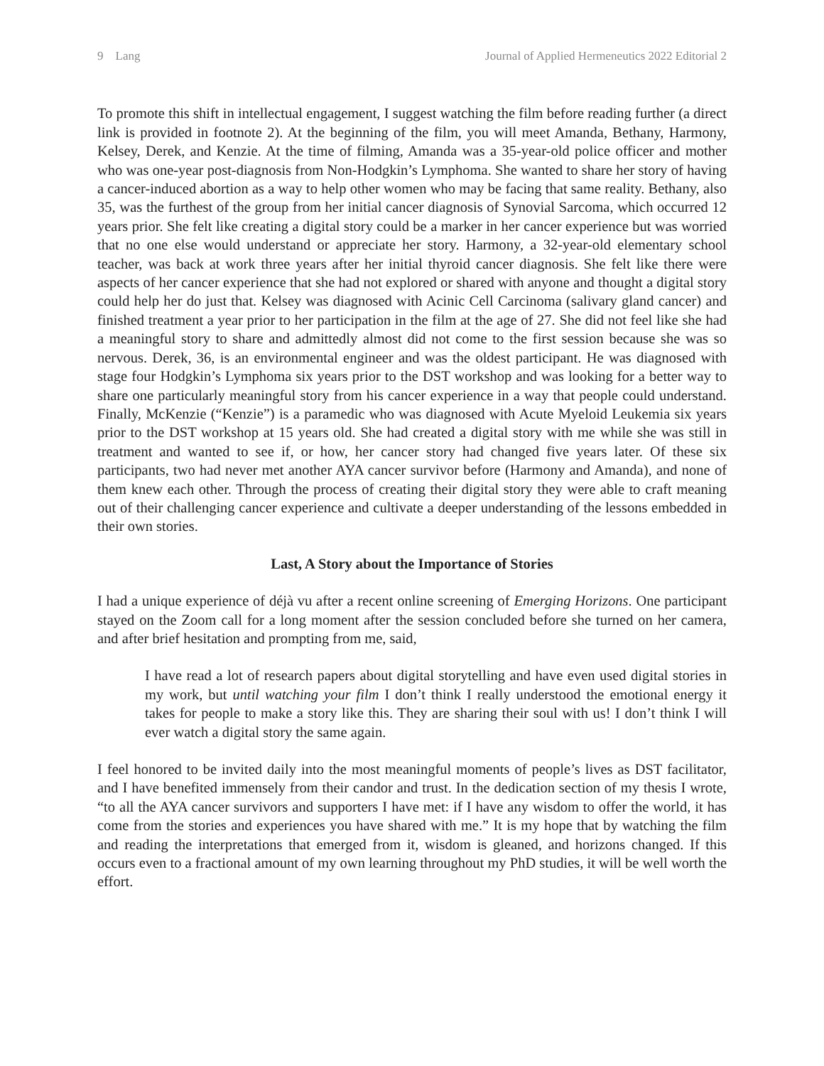9 Lang Journal of Applied Hermeneutics 2022 Editorial 2
To promote this shift in intellectual engagement, I suggest watching the film before reading further (a direct link is provided in footnote 2). At the beginning of the film, you will meet Amanda, Bethany, Harmony, Kelsey, Derek, and Kenzie. At the time of filming, Amanda was a 35-year-old police officer and mother who was one-year post-diagnosis from Non-Hodgkin’s Lymphoma. She wanted to share her story of having a cancer-induced abortion as a way to help other women who may be facing that same reality. Bethany, also 35, was the furthest of the group from her initial cancer diagnosis of Synovial Sarcoma, which occurred 12 years prior. She felt like creating a digital story could be a marker in her cancer experience but was worried that no one else would understand or appreciate her story. Harmony, a 32-year-old elementary school teacher, was back at work three years after her initial thyroid cancer diagnosis. She felt like there were aspects of her cancer experience that she had not explored or shared with anyone and thought a digital story could help her do just that. Kelsey was diagnosed with Acinic Cell Carcinoma (salivary gland cancer) and finished treatment a year prior to her participation in the film at the age of 27. She did not feel like she had a meaningful story to share and admittedly almost did not come to the first session because she was so nervous. Derek, 36, is an environmental engineer and was the oldest participant. He was diagnosed with stage four Hodgkin’s Lymphoma six years prior to the DST workshop and was looking for a better way to share one particularly meaningful story from his cancer experience in a way that people could understand. Finally, McKenzie (“Kenzie”) is a paramedic who was diagnosed with Acute Myeloid Leukemia six years prior to the DST workshop at 15 years old. She had created a digital story with me while she was still in treatment and wanted to see if, or how, her cancer story had changed five years later. Of these six participants, two had never met another AYA cancer survivor before (Harmony and Amanda), and none of them knew each other. Through the process of creating their digital story they were able to craft meaning out of their challenging cancer experience and cultivate a deeper understanding of the lessons embedded in their own stories.
Last, A Story about the Importance of Stories
I had a unique experience of déjà vu after a recent online screening of Emerging Horizons. One participant stayed on the Zoom call for a long moment after the session concluded before she turned on her camera, and after brief hesitation and prompting from me, said,
I have read a lot of research papers about digital storytelling and have even used digital stories in my work, but until watching your film I don’t think I really understood the emotional energy it takes for people to make a story like this. They are sharing their soul with us! I don’t think I will ever watch a digital story the same again.
I feel honored to be invited daily into the most meaningful moments of people’s lives as DST facilitator, and I have benefited immensely from their candor and trust. In the dedication section of my thesis I wrote, “to all the AYA cancer survivors and supporters I have met: if I have any wisdom to offer the world, it has come from the stories and experiences you have shared with me.” It is my hope that by watching the film and reading the interpretations that emerged from it, wisdom is gleaned, and horizons changed. If this occurs even to a fractional amount of my own learning throughout my PhD studies, it will be well worth the effort.